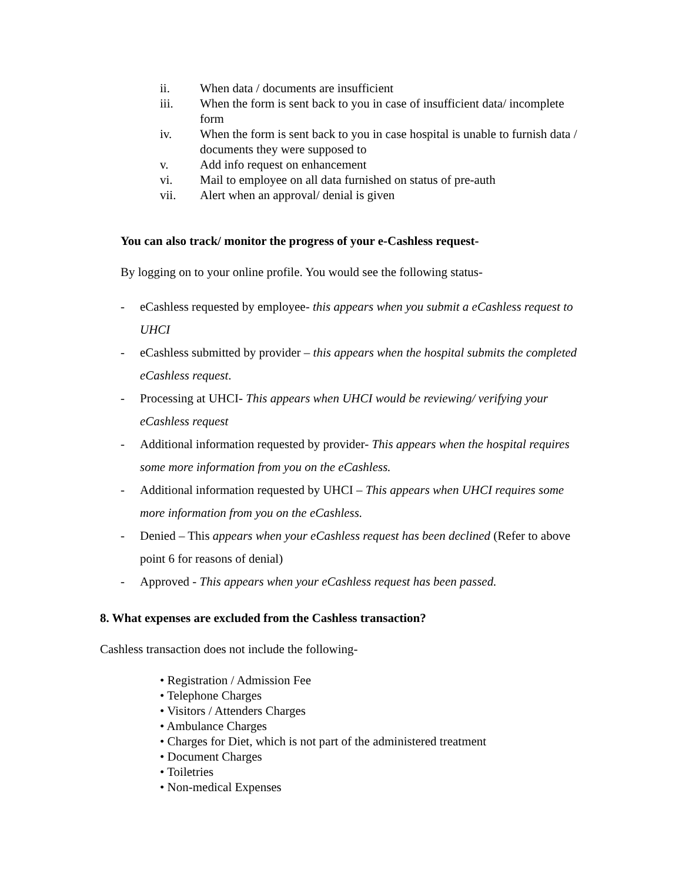ii. When data / documents are insufficient
iii. When the form is sent back to you in case of insufficient data/ incomplete form
iv. When the form is sent back to you in case hospital is unable to furnish data / documents they were supposed to
v. Add info request on enhancement
vi. Mail to employee on all data furnished on status of pre-auth
vii. Alert when an approval/ denial is given
You can also track/ monitor the progress of your e-Cashless request-
By logging on to your online profile. You would see the following status-
- eCashless requested by employee- this appears when you submit a eCashless request to UHCI
- eCashless submitted by provider – this appears when the hospital submits the completed eCashless request.
- Processing at UHCI- This appears when UHCI would be reviewing/ verifying your eCashless request
- Additional information requested by provider- This appears when the hospital requires some more information from you on the eCashless.
- Additional information requested by UHCI – This appears when UHCI requires some more information from you on the eCashless.
- Denied – This appears when your eCashless request has been declined (Refer to above point 6 for reasons of denial)
- Approved - This appears when your eCashless request has been passed.
8. What expenses are excluded from the Cashless transaction?
Cashless transaction does not include the following-
• Registration / Admission Fee
• Telephone Charges
• Visitors / Attenders Charges
• Ambulance Charges
• Charges for Diet, which is not part of the administered treatment
• Document Charges
• Toiletries
• Non-medical Expenses